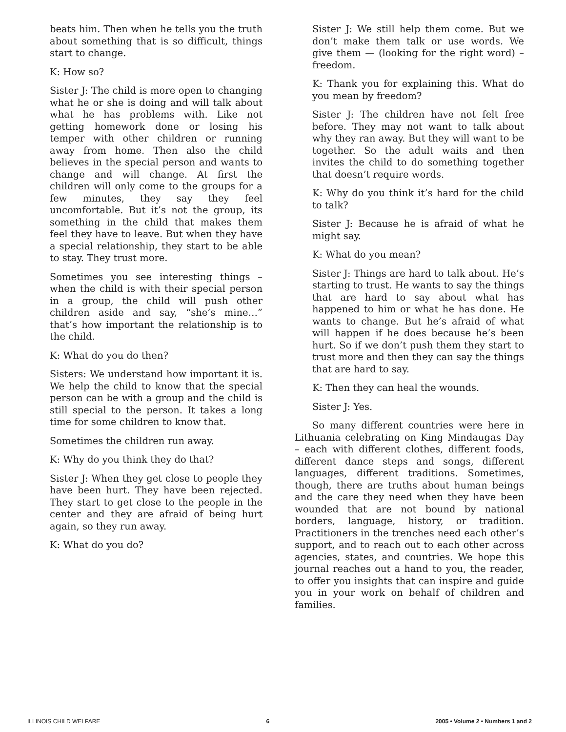beats him. Then when he tells you the truth about something that is so difficult, things start to change.
K: How so?
Sister J: The child is more open to changing what he or she is doing and will talk about what he has problems with. Like not getting homework done or losing his temper with other children or running away from home. Then also the child believes in the special person and wants to change and will change. At first the children will only come to the groups for a few minutes, they say they feel uncomfortable. But it’s not the group, its something in the child that makes them feel they have to leave. But when they have a special relationship, they start to be able to stay. They trust more.
Sometimes you see interesting things – when the child is with their special person in a group, the child will push other children aside and say, “she’s mine…” that’s how important the relationship is to the child.
K: What do you do then?
Sisters: We understand how important it is. We help the child to know that the special person can be with a group and the child is still special to the person. It takes a long time for some children to know that.
Sometimes the children run away.
K: Why do you think they do that?
Sister J: When they get close to people they have been hurt. They have been rejected. They start to get close to the people in the center and they are afraid of being hurt again, so they run away.
K: What do you do?
Sister J: We still help them come. But we don’t make them talk or use words. We give them — (looking for the right word) – freedom.
K: Thank you for explaining this. What do you mean by freedom?
Sister J: The children have not felt free before. They may not want to talk about why they ran away. But they will want to be together. So the adult waits and then invites the child to do something together that doesn’t require words.
K: Why do you think it’s hard for the child to talk?
Sister J: Because he is afraid of what he might say.
K: What do you mean?
Sister J: Things are hard to talk about. He’s starting to trust. He wants to say the things that are hard to say about what has happened to him or what he has done. He wants to change. But he’s afraid of what will happen if he does because he’s been hurt. So if we don’t push them they start to trust more and then they can say the things that are hard to say.
K: Then they can heal the wounds.
Sister J: Yes.
So many different countries were here in Lithuania celebrating on King Mindaugas Day – each with different clothes, different foods, different dance steps and songs, different languages, different traditions. Sometimes, though, there are truths about human beings and the care they need when they have been wounded that are not bound by national borders, language, history, or tradition. Practitioners in the trenches need each other’s support, and to reach out to each other across agencies, states, and countries. We hope this journal reaches out a hand to you, the reader, to offer you insights that can inspire and guide you in your work on behalf of children and families.
ILLINOIS CHILD WELFARE 6 2005 • Volume 2 • Numbers 1 and 2